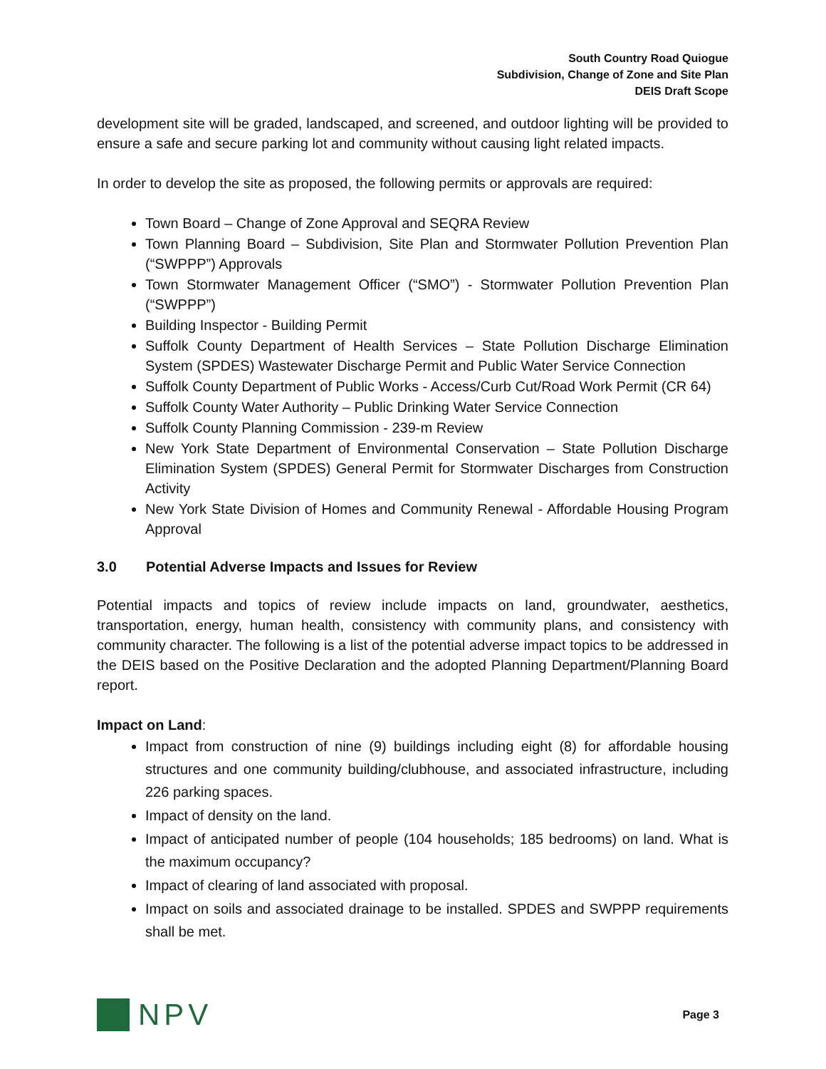South Country Road Quiogue
Subdivision, Change of Zone and Site Plan
DEIS Draft Scope
development site will be graded, landscaped, and screened, and outdoor lighting will be provided to ensure a safe and secure parking lot and community without causing light related impacts.
In order to develop the site as proposed, the following permits or approvals are required:
Town Board – Change of Zone Approval and SEQRA Review
Town Planning Board – Subdivision, Site Plan and Stormwater Pollution Prevention Plan (“SWPPP”) Approvals
Town Stormwater Management Officer (“SMO”) - Stormwater Pollution Prevention Plan (“SWPPP”)
Building Inspector - Building Permit
Suffolk County Department of Health Services – State Pollution Discharge Elimination System (SPDES) Wastewater Discharge Permit and Public Water Service Connection
Suffolk County Department of Public Works - Access/Curb Cut/Road Work Permit (CR 64)
Suffolk County Water Authority – Public Drinking Water Service Connection
Suffolk County Planning Commission - 239-m Review
New York State Department of Environmental Conservation – State Pollution Discharge Elimination System (SPDES) General Permit for Stormwater Discharges from Construction Activity
New York State Division of Homes and Community Renewal - Affordable Housing Program Approval
3.0 Potential Adverse Impacts and Issues for Review
Potential impacts and topics of review include impacts on land, groundwater, aesthetics, transportation, energy, human health, consistency with community plans, and consistency with community character. The following is a list of the potential adverse impact topics to be addressed in the DEIS based on the Positive Declaration and the adopted Planning Department/Planning Board report.
Impact on Land:
Impact from construction of nine (9) buildings including eight (8) for affordable housing structures and one community building/clubhouse, and associated infrastructure, including 226 parking spaces.
Impact of density on the land.
Impact of anticipated number of people (104 households; 185 bedrooms) on land. What is the maximum occupancy?
Impact of clearing of land associated with proposal.
Impact on soils and associated drainage to be installed. SPDES and SWPPP requirements shall be met.
NPV
Page 3